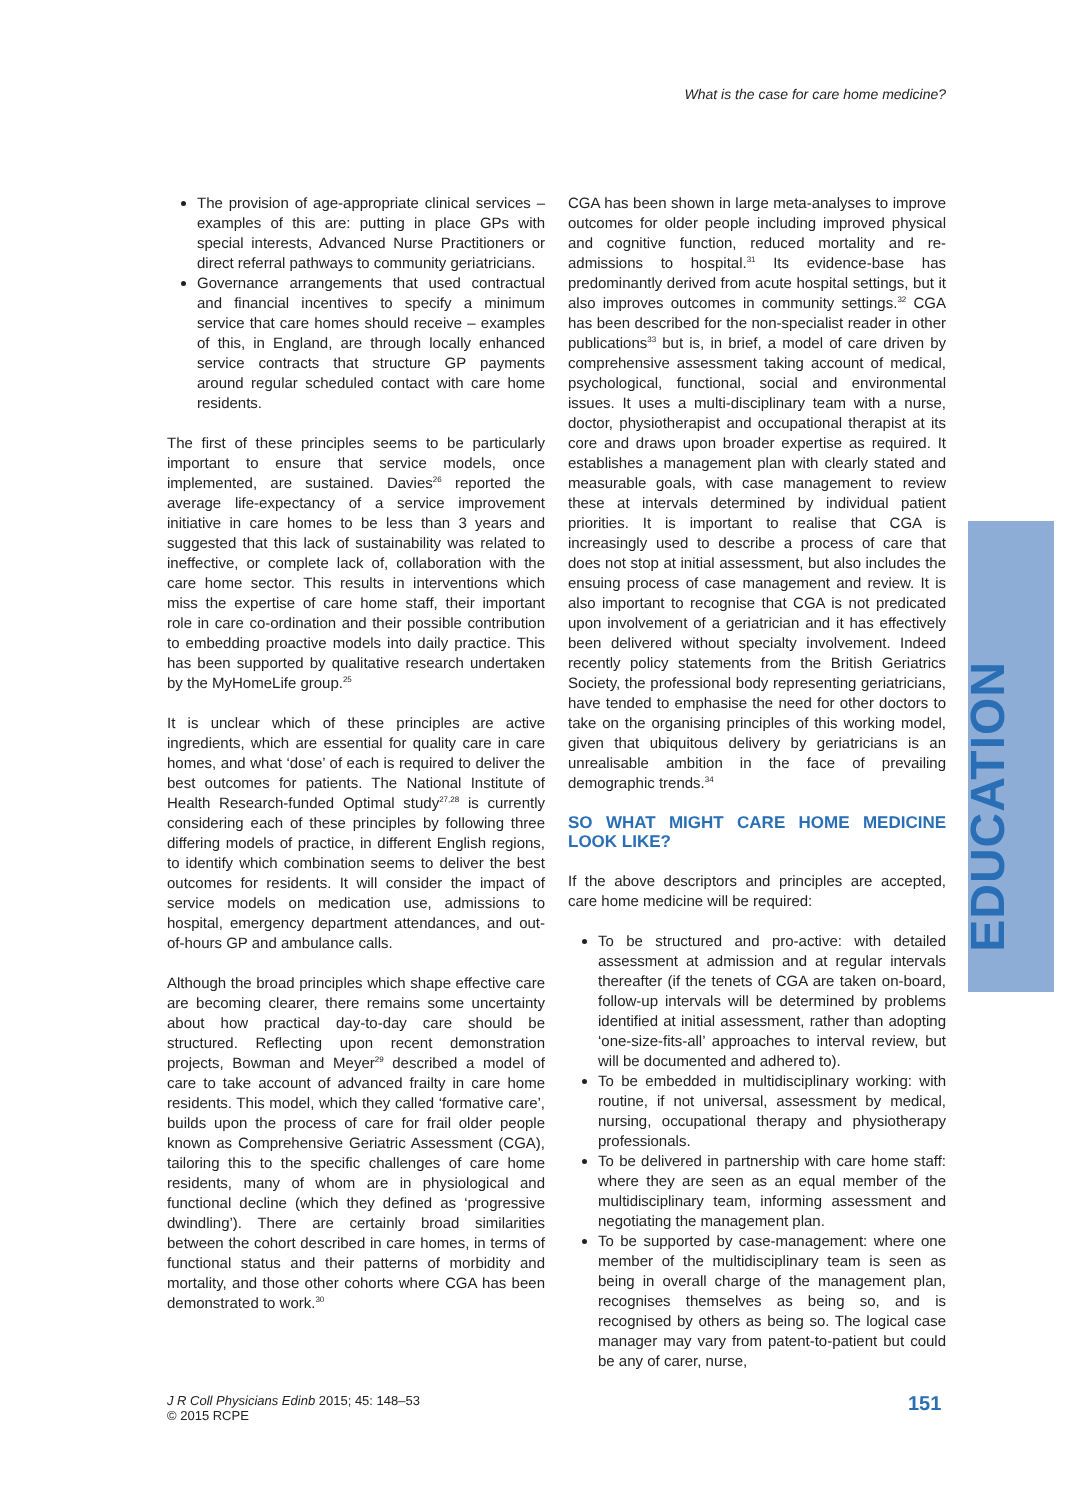What is the case for care home medicine?
The provision of age-appropriate clinical services – examples of this are: putting in place GPs with special interests, Advanced Nurse Practitioners or direct referral pathways to community geriatricians.
Governance arrangements that used contractual and financial incentives to specify a minimum service that care homes should receive – examples of this, in England, are through locally enhanced service contracts that structure GP payments around regular scheduled contact with care home residents.
The first of these principles seems to be particularly important to ensure that service models, once implemented, are sustained. Davies<sup>26</sup> reported the average life-expectancy of a service improvement initiative in care homes to be less than 3 years and suggested that this lack of sustainability was related to ineffective, or complete lack of, collaboration with the care home sector. This results in interventions which miss the expertise of care home staff, their important role in care co-ordination and their possible contribution to embedding proactive models into daily practice. This has been supported by qualitative research undertaken by the MyHomeLife group.<sup>25</sup>
It is unclear which of these principles are active ingredients, which are essential for quality care in care homes, and what ‘dose’ of each is required to deliver the best outcomes for patients. The National Institute of Health Research-funded Optimal study<sup>27,28</sup> is currently considering each of these principles by following three differing models of practice, in different English regions, to identify which combination seems to deliver the best outcomes for residents. It will consider the impact of service models on medication use, admissions to hospital, emergency department attendances, and out-of-hours GP and ambulance calls.
Although the broad principles which shape effective care are becoming clearer, there remains some uncertainty about how practical day-to-day care should be structured. Reflecting upon recent demonstration projects, Bowman and Meyer<sup>29</sup> described a model of care to take account of advanced frailty in care home residents. This model, which they called ‘formative care’, builds upon the process of care for frail older people known as Comprehensive Geriatric Assessment (CGA), tailoring this to the specific challenges of care home residents, many of whom are in physiological and functional decline (which they defined as ‘progressive dwindling’). There are certainly broad similarities between the cohort described in care homes, in terms of functional status and their patterns of morbidity and mortality, and those other cohorts where CGA has been demonstrated to work.<sup>30</sup>
CGA has been shown in large meta-analyses to improve outcomes for older people including improved physical and cognitive function, reduced mortality and re-admissions to hospital.<sup>31</sup> Its evidence-base has predominantly derived from acute hospital settings, but it also improves outcomes in community settings.<sup>32</sup> CGA has been described for the non-specialist reader in other publications<sup>33</sup> but is, in brief, a model of care driven by comprehensive assessment taking account of medical, psychological, functional, social and environmental issues. It uses a multi-disciplinary team with a nurse, doctor, physiotherapist and occupational therapist at its core and draws upon broader expertise as required. It establishes a management plan with clearly stated and measurable goals, with case management to review these at intervals determined by individual patient priorities. It is important to realise that CGA is increasingly used to describe a process of care that does not stop at initial assessment, but also includes the ensuing process of case management and review. It is also important to recognise that CGA is not predicated upon involvement of a geriatrician and it has effectively been delivered without specialty involvement. Indeed recently policy statements from the British Geriatrics Society, the professional body representing geriatricians, have tended to emphasise the need for other doctors to take on the organising principles of this working model, given that ubiquitous delivery by geriatricians is an unrealisable ambition in the face of prevailing demographic trends.<sup>34</sup>
SO WHAT MIGHT CARE HOME MEDICINE LOOK LIKE?
If the above descriptors and principles are accepted, care home medicine will be required:
To be structured and pro-active: with detailed assessment at admission and at regular intervals thereafter (if the tenets of CGA are taken on-board, follow-up intervals will be determined by problems identified at initial assessment, rather than adopting ‘one-size-fits-all’ approaches to interval review, but will be documented and adhered to).
To be embedded in multidisciplinary working: with routine, if not universal, assessment by medical, nursing, occupational therapy and physiotherapy professionals.
To be delivered in partnership with care home staff: where they are seen as an equal member of the multidisciplinary team, informing assessment and negotiating the management plan.
To be supported by case-management: where one member of the multidisciplinary team is seen as being in overall charge of the management plan, recognises themselves as being so, and is recognised by others as being so. The logical case manager may vary from patent-to-patient but could be any of carer, nurse,
EDUCATION
J R Coll Physicians Edinb 2015; 45: 148–53
© 2015 RCPE
151